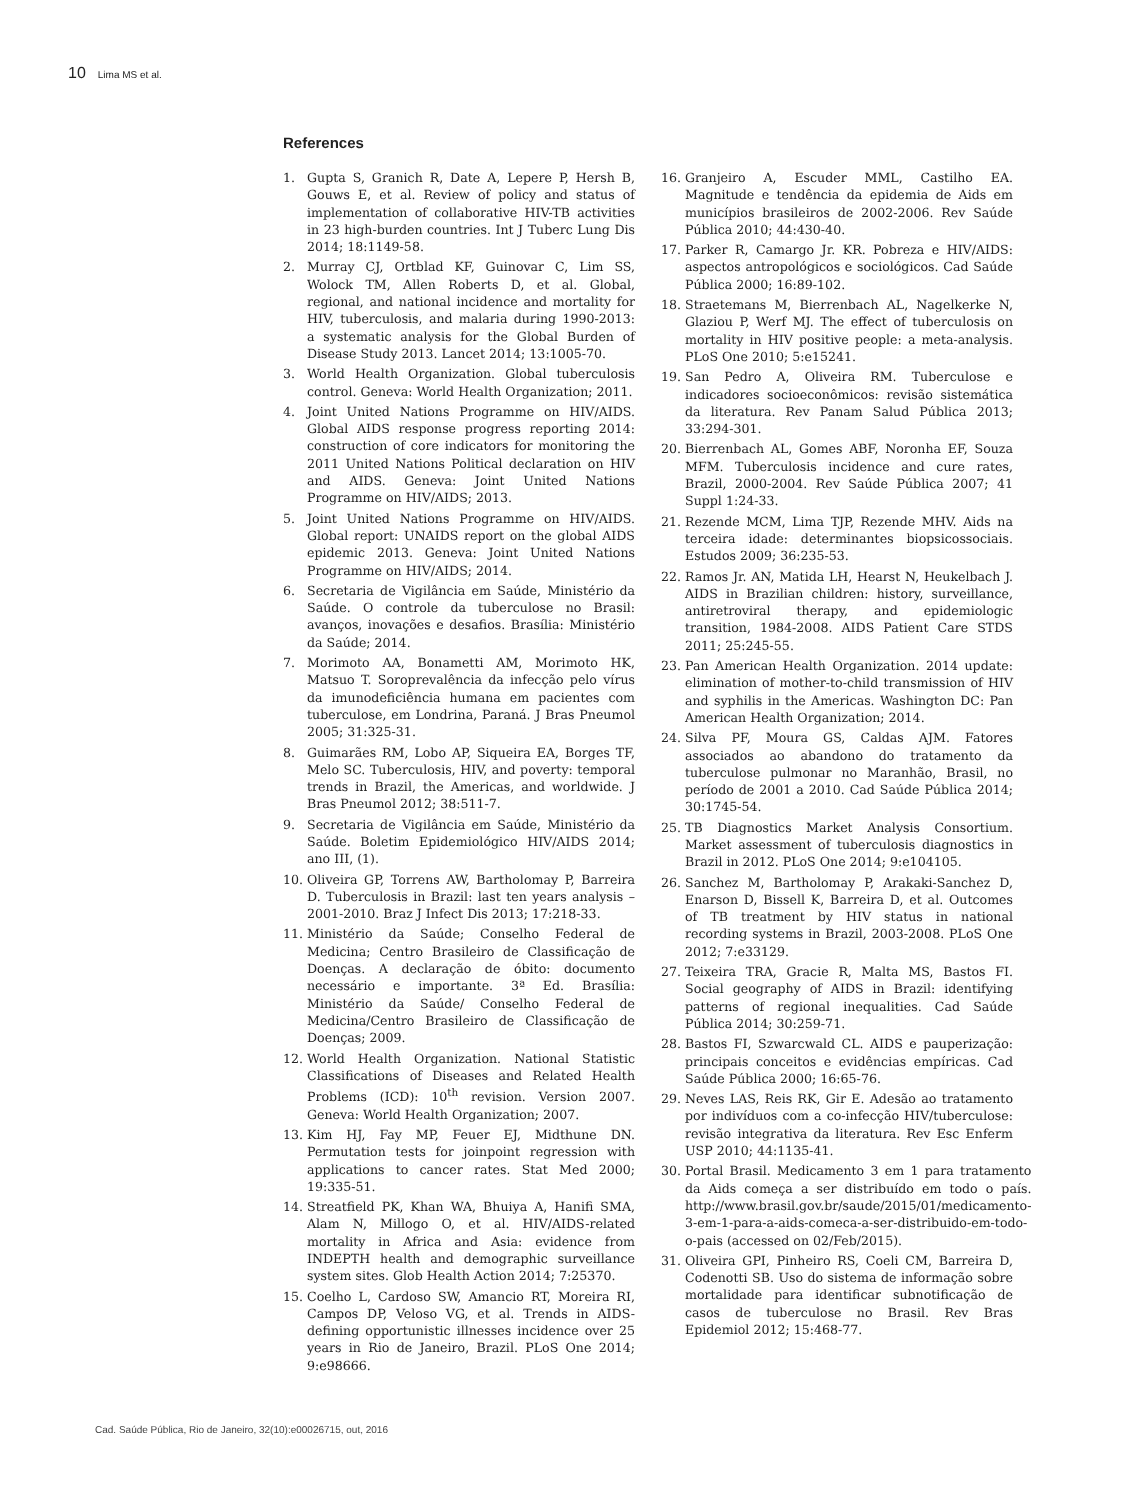10 Lima MS et al.
References
1. Gupta S, Granich R, Date A, Lepere P, Hersh B, Gouws E, et al. Review of policy and status of implementation of collaborative HIV-TB activities in 23 high-burden countries. Int J Tuberc Lung Dis 2014; 18:1149-58.
2. Murray CJ, Ortblad KF, Guinovar C, Lim SS, Wolock TM, Allen Roberts D, et al. Global, regional, and national incidence and mortality for HIV, tuberculosis, and malaria during 1990-2013: a systematic analysis for the Global Burden of Disease Study 2013. Lancet 2014; 13:1005-70.
3. World Health Organization. Global tuberculosis control. Geneva: World Health Organization; 2011.
4. Joint United Nations Programme on HIV/AIDS. Global AIDS response progress reporting 2014: construction of core indicators for monitoring the 2011 United Nations Political declaration on HIV and AIDS. Geneva: Joint United Nations Programme on HIV/AIDS; 2013.
5. Joint United Nations Programme on HIV/AIDS. Global report: UNAIDS report on the global AIDS epidemic 2013. Geneva: Joint United Nations Programme on HIV/AIDS; 2014.
6. Secretaria de Vigilância em Saúde, Ministério da Saúde. O controle da tuberculose no Brasil: avanços, inovações e desafios. Brasília: Ministério da Saúde; 2014.
7. Morimoto AA, Bonametti AM, Morimoto HK, Matsuo T. Soroprevalência da infecção pelo vírus da imunodeficiência humana em pacientes com tuberculose, em Londrina, Paraná. J Bras Pneumol 2005; 31:325-31.
8. Guimarães RM, Lobo AP, Siqueira EA, Borges TF, Melo SC. Tuberculosis, HIV, and poverty: temporal trends in Brazil, the Americas, and worldwide. J Bras Pneumol 2012; 38:511-7.
9. Secretaria de Vigilância em Saúde, Ministério da Saúde. Boletim Epidemiológico HIV/AIDS 2014; ano III, (1).
10. Oliveira GP, Torrens AW, Bartholomay P, Barreira D. Tuberculosis in Brazil: last ten years analysis – 2001-2010. Braz J Infect Dis 2013; 17:218-33.
11. Ministério da Saúde; Conselho Federal de Medicina; Centro Brasileiro de Classificação de Doenças. A declaração de óbito: documento necessário e importante. 3ª Ed. Brasília: Ministério da Saúde/ Conselho Federal de Medicina/Centro Brasileiro de Classificação de Doenças; 2009.
12. World Health Organization. National Statistic Classifications of Diseases and Related Health Problems (ICD): 10<sup>th</sup> revision. Version 2007. Geneva: World Health Organization; 2007.
13. Kim HJ, Fay MP, Feuer EJ, Midthune DN. Permutation tests for joinpoint regression with applications to cancer rates. Stat Med 2000; 19:335-51.
14. Streatfield PK, Khan WA, Bhuiya A, Hanifi SMA, Alam N, Millogo O, et al. HIV/AIDS-related mortality in Africa and Asia: evidence from INDEPTH health and demographic surveillance system sites. Glob Health Action 2014; 7:25370.
15. Coelho L, Cardoso SW, Amancio RT, Moreira RI, Campos DP, Veloso VG, et al. Trends in AIDS-defining opportunistic illnesses incidence over 25 years in Rio de Janeiro, Brazil. PLoS One 2014; 9:e98666.
16. Granjeiro A, Escuder MML, Castilho EA. Magnitude e tendência da epidemia de Aids em municípios brasileiros de 2002-2006. Rev Saúde Pública 2010; 44:430-40.
17. Parker R, Camargo Jr. KR. Pobreza e HIV/AIDS: aspectos antropológicos e sociológicos. Cad Saúde Pública 2000; 16:89-102.
18. Straetemans M, Bierrenbach AL, Nagelkerke N, Glaziou P, Werf MJ. The effect of tuberculosis on mortality in HIV positive people: a meta-analysis. PLoS One 2010; 5:e15241.
19. San Pedro A, Oliveira RM. Tuberculose e indicadores socioeconômicos: revisão sistemática da literatura. Rev Panam Salud Pública 2013; 33:294-301.
20. Bierrenbach AL, Gomes ABF, Noronha EF, Souza MFM. Tuberculosis incidence and cure rates, Brazil, 2000-2004. Rev Saúde Pública 2007; 41 Suppl 1:24-33.
21. Rezende MCM, Lima TJP, Rezende MHV. Aids na terceira idade: determinantes biopsicossociais. Estudos 2009; 36:235-53.
22. Ramos Jr. AN, Matida LH, Hearst N, Heukelbach J. AIDS in Brazilian children: history, surveillance, antiretroviral therapy, and epidemiologic transition, 1984-2008. AIDS Patient Care STDS 2011; 25:245-55.
23. Pan American Health Organization. 2014 update: elimination of mother-to-child transmission of HIV and syphilis in the Americas. Washington DC: Pan American Health Organization; 2014.
24. Silva PF, Moura GS, Caldas AJM. Fatores associados ao abandono do tratamento da tuberculose pulmonar no Maranhão, Brasil, no período de 2001 a 2010. Cad Saúde Pública 2014; 30:1745-54.
25. TB Diagnostics Market Analysis Consortium. Market assessment of tuberculosis diagnostics in Brazil in 2012. PLoS One 2014; 9:e104105.
26. Sanchez M, Bartholomay P, Arakaki-Sanchez D, Enarson D, Bissell K, Barreira D, et al. Outcomes of TB treatment by HIV status in national recording systems in Brazil, 2003-2008. PLoS One 2012; 7:e33129.
27. Teixeira TRA, Gracie R, Malta MS, Bastos FI. Social geography of AIDS in Brazil: identifying patterns of regional inequalities. Cad Saúde Pública 2014; 30:259-71.
28. Bastos FI, Szwarcwald CL. AIDS e pauperização: principais conceitos e evidências empíricas. Cad Saúde Pública 2000; 16:65-76.
29. Neves LAS, Reis RK, Gir E. Adesão ao tratamento por indivíduos com a co-infecção HIV/tuberculose: revisão integrativa da literatura. Rev Esc Enferm USP 2010; 44:1135-41.
30. Portal Brasil. Medicamento 3 em 1 para tratamento da Aids começa a ser distribuído em todo o país. http://www.brasil.gov.br/saude/2015/01/medicamento-3-em-1-para-a-aids-comeca-a-ser-distribuido-em-todo-o-pais (accessed on 02/Feb/2015).
31. Oliveira GPI, Pinheiro RS, Coeli CM, Barreira D, Codenotti SB. Uso do sistema de informação sobre mortalidade para identificar subnotificação de casos de tuberculose no Brasil. Rev Bras Epidemiol 2012; 15:468-77.
Cad. Saúde Pública, Rio de Janeiro, 32(10):e00026715, out, 2016